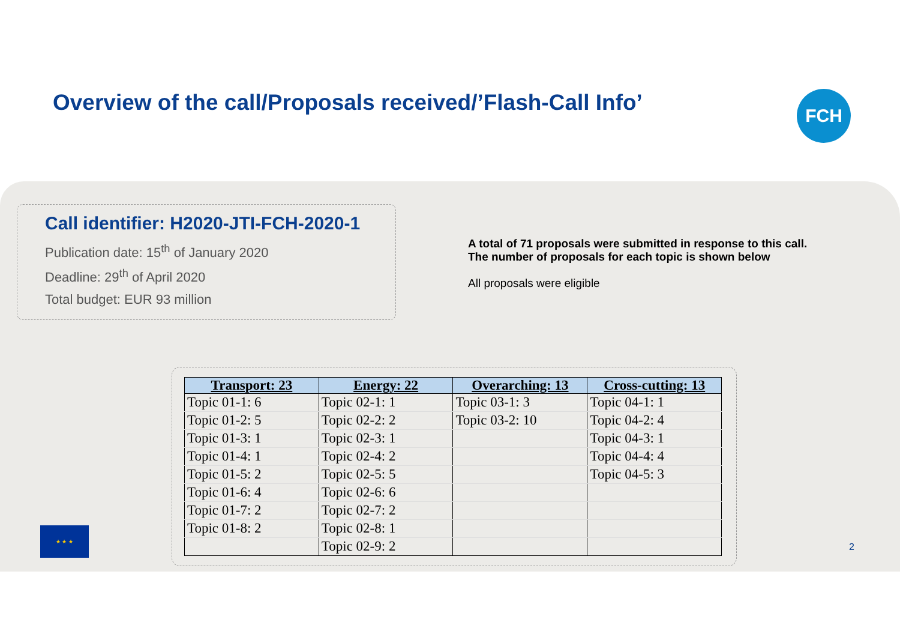Overview of the call/Proposals received/’Flash-Call Info’
FCH
Call identifier: H2020-JTI-FCH-2020-1
Publication date: 15<sup>th</sup> of January 2020
Deadline: 29<sup>th</sup> of April 2020
Total budget: EUR 93 million
A total of 71 proposals were submitted in response to this call.
The number of proposals for each topic is shown below
All proposals were eligible
| Transport: 23 | Energy: 22 | Overarching: 13 | Cross-cutting: 13 |
| --- | --- | --- | --- |
| Topic 01-1: 6 | Topic 02-1: 1 | Topic 03-1: 3 | Topic 04-1: 1 |
| Topic 01-2: 5 | Topic 02-2: 2 | Topic 03-2: 10 | Topic 04-2: 4 |
| Topic 01-3: 1 | Topic 02-3: 1 | | Topic 04-3: 1 |
| Topic 01-4: 1 | Topic 02-4: 2 | | Topic 04-4: 4 |
| Topic 01-5: 2 | Topic 02-5: 5 | | Topic 04-5: 3 |
| Topic 01-6: 4 | Topic 02-6: 6 | | |
| Topic 01-7: 2 | Topic 02-7: 2 | | |
| Topic 01-8: 2 | Topic 02-8: 1 | | |
| | Topic 02-9: 2 | | |
★ ★ ★
2